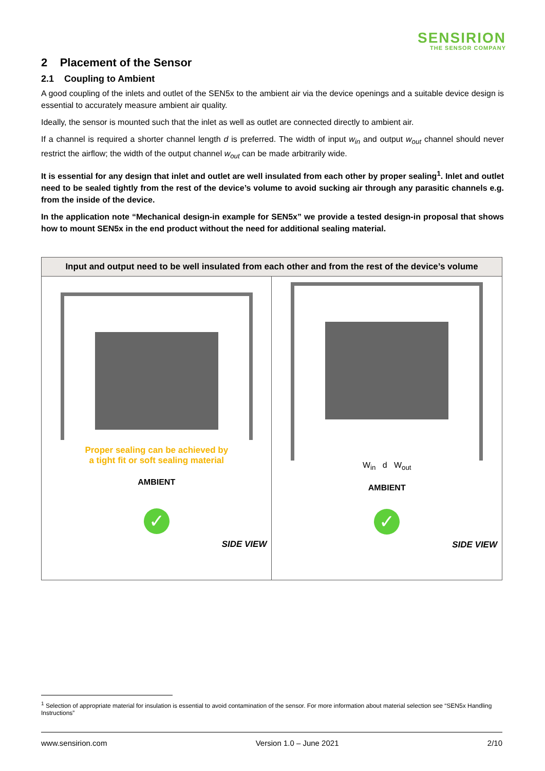SENSIRION
THE SENSOR COMPANY
2 Placement of the Sensor
2.1 Coupling to Ambient
A good coupling of the inlets and outlet of the SEN5x to the ambient air via the device openings and a suitable device design is essential to accurately measure ambient air quality.
Ideally, the sensor is mounted such that the inlet as well as outlet are connected directly to ambient air.
If a channel is required a shorter channel length d is preferred. The width of input w<sub>in</sub> and output w<sub>out</sub> channel should never restrict the airflow; the width of the output channel w<sub>out</sub> can be made arbitrarily wide.
It is essential for any design that inlet and outlet are well insulated from each other by proper sealing<sup>1</sup>. Inlet and outlet need to be sealed tightly from the rest of the device’s volume to avoid sucking air through any parasitic channels e.g. from the inside of the device.
In the application note “Mechanical design-in example for SEN5x” we provide a tested design-in proposal that shows how to mount SEN5x in the end product without the need for additional sealing material.
| Input and output need to be well insulated from each other and from the rest of the device’s volume | |
| --- | --- |
| Proper sealing can be achieved by a tight fit or soft sealing material AMBIENT ✓ SIDE VIEW | W<sub>in</sub> d W<sub>out</sub> AMBIENT ✓ SIDE VIEW |
<sup>1</sup> Selection of appropriate material for insulation is essential to avoid contamination of the sensor. For more information about material selection see “SEN5x Handling Instructions”
www.sensirion.com Version 1.0 – June 2021 2/10